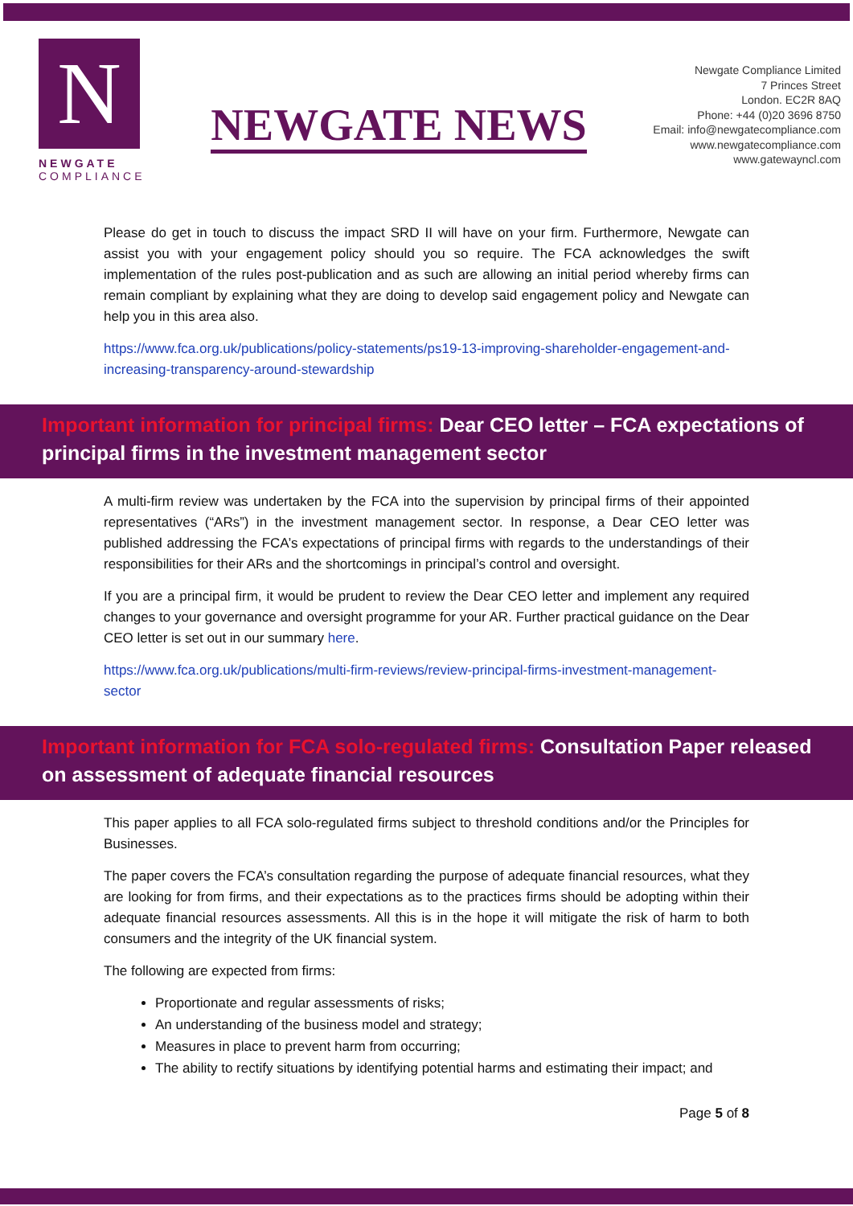N
NEWGATE
COMPLIANCE
NEWGATE NEWS
Newgate Compliance Limited
7 Princes Street
London. EC2R 8AQ
Phone: +44 (0)20 3696 8750
Email: info@newgatecompliance.com
www.newgatecompliance.com
www.gatewayncl.com
Please do get in touch to discuss the impact SRD II will have on your firm. Furthermore, Newgate can assist you with your engagement policy should you so require. The FCA acknowledges the swift implementation of the rules post-publication and as such are allowing an initial period whereby firms can remain compliant by explaining what they are doing to develop said engagement policy and Newgate can help you in this area also.
https://www.fca.org.uk/publications/policy-statements/ps19-13-improving-shareholder-engagement-and-increasing-transparency-around-stewardship
Important information for principal firms: Dear CEO letter – FCA expectations of principal firms in the investment management sector
A multi-firm review was undertaken by the FCA into the supervision by principal firms of their appointed representatives (“ARs”) in the investment management sector. In response, a Dear CEO letter was published addressing the FCA’s expectations of principal firms with regards to the understandings of their responsibilities for their ARs and the shortcomings in principal’s control and oversight.
If you are a principal firm, it would be prudent to review the Dear CEO letter and implement any required changes to your governance and oversight programme for your AR. Further practical guidance on the Dear CEO letter is set out in our summary here.
https://www.fca.org.uk/publications/multi-firm-reviews/review-principal-firms-investment-management-sector
Important information for FCA solo-regulated firms: Consultation Paper released on assessment of adequate financial resources
This paper applies to all FCA solo-regulated firms subject to threshold conditions and/or the Principles for Businesses.
The paper covers the FCA’s consultation regarding the purpose of adequate financial resources, what they are looking for from firms, and their expectations as to the practices firms should be adopting within their adequate financial resources assessments. All this is in the hope it will mitigate the risk of harm to both consumers and the integrity of the UK financial system.
The following are expected from firms:
Proportionate and regular assessments of risks;
An understanding of the business model and strategy;
Measures in place to prevent harm from occurring;
The ability to rectify situations by identifying potential harms and estimating their impact; and
Page 5 of 8